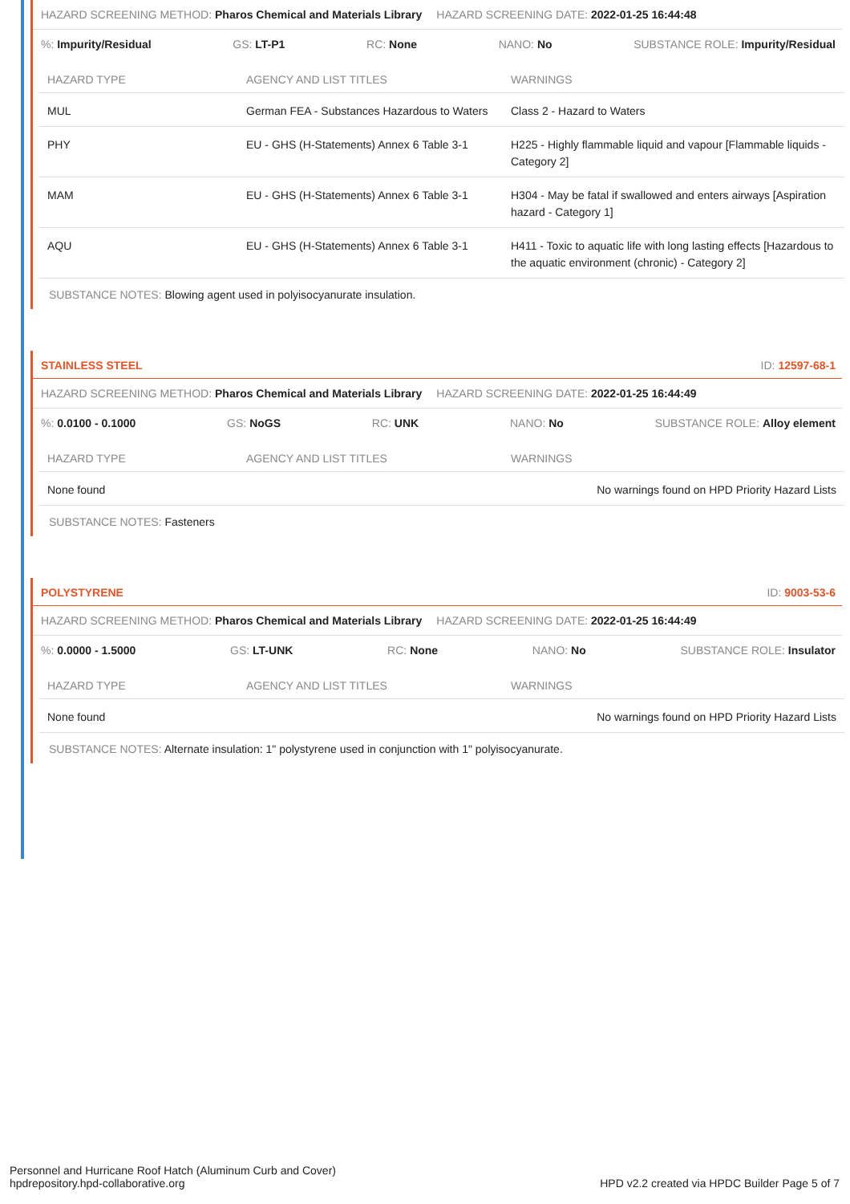HAZARD SCREENING METHOD: Pharos Chemical and Materials Library HAZARD SCREENING DATE: 2022-01-25 16:44:48
%: Impurity/Residual GS: LT-P1 RC: None NANO: No SUBSTANCE ROLE: Impurity/Residual
| HAZARD TYPE | AGENCY AND LIST TITLES | WARNINGS |
| --- | --- | --- |
| MUL | German FEA - Substances Hazardous to Waters | Class 2 - Hazard to Waters |
| PHY | EU - GHS (H-Statements) Annex 6 Table 3-1 | H225 - Highly flammable liquid and vapour [Flammable liquids - Category 2] |
| MAM | EU - GHS (H-Statements) Annex 6 Table 3-1 | H304 - May be fatal if swallowed and enters airways [Aspiration hazard - Category 1] |
| AQU | EU - GHS (H-Statements) Annex 6 Table 3-1 | H411 - Toxic to aquatic life with long lasting effects [Hazardous to the aquatic environment (chronic) - Category 2] |
SUBSTANCE NOTES: Blowing agent used in polyisocyanurate insulation.
STAINLESS STEEL ID: 12597-68-1
HAZARD SCREENING METHOD: Pharos Chemical and Materials Library HAZARD SCREENING DATE: 2022-01-25 16:44:49
%: 0.0100 - 0.1000 GS: NoGS RC: UNK NANO: No SUBSTANCE ROLE: Alloy element
| HAZARD TYPE | AGENCY AND LIST TITLES | WARNINGS |
| --- | --- | --- |
| None found | | No warnings found on HPD Priority Hazard Lists |
SUBSTANCE NOTES: Fasteners
POLYSTYRENE ID: 9003-53-6
HAZARD SCREENING METHOD: Pharos Chemical and Materials Library HAZARD SCREENING DATE: 2022-01-25 16:44:49
%: 0.0000 - 1.5000 GS: LT-UNK RC: None NANO: No SUBSTANCE ROLE: Insulator
| HAZARD TYPE | AGENCY AND LIST TITLES | WARNINGS |
| --- | --- | --- |
| None found | | No warnings found on HPD Priority Hazard Lists |
SUBSTANCE NOTES: Alternate insulation: 1" polystyrene used in conjunction with 1" polyisocyanurate.
Personnel and Hurricane Roof Hatch (Aluminum Curb and Cover)
hpdrepository.hpd-collaborative.org
HPD v2.2 created via HPDC Builder Page 5 of 7